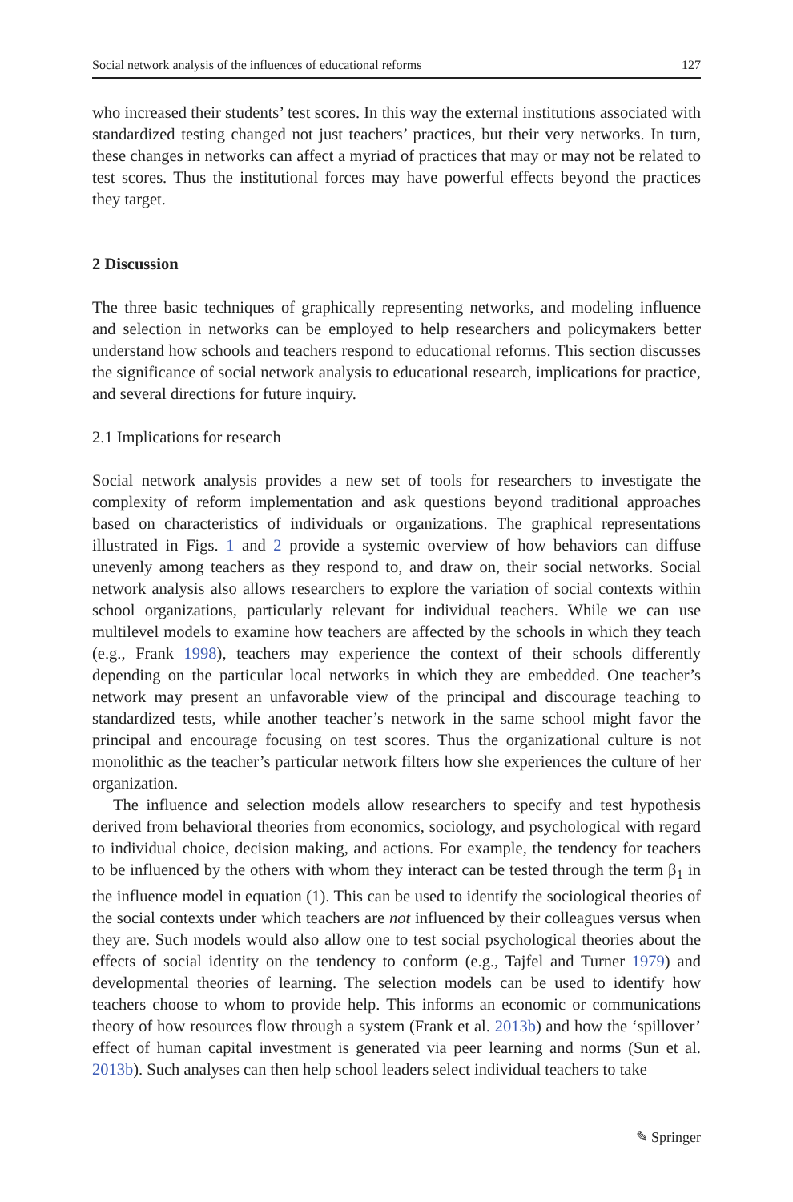Social network analysis of the influences of educational reforms 127
who increased their students’ test scores. In this way the external institutions associated with standardized testing changed not just teachers’ practices, but their very networks. In turn, these changes in networks can affect a myriad of practices that may or may not be related to test scores. Thus the institutional forces may have powerful effects beyond the practices they target.
2 Discussion
The three basic techniques of graphically representing networks, and modeling influence and selection in networks can be employed to help researchers and policymakers better understand how schools and teachers respond to educational reforms. This section discusses the significance of social network analysis to educational research, implications for practice, and several directions for future inquiry.
2.1 Implications for research
Social network analysis provides a new set of tools for researchers to investigate the complexity of reform implementation and ask questions beyond traditional approaches based on characteristics of individuals or organizations. The graphical representations illustrated in Figs. 1 and 2 provide a systemic overview of how behaviors can diffuse unevenly among teachers as they respond to, and draw on, their social networks. Social network analysis also allows researchers to explore the variation of social contexts within school organizations, particularly relevant for individual teachers. While we can use multilevel models to examine how teachers are affected by the schools in which they teach (e.g., Frank 1998), teachers may experience the context of their schools differently depending on the particular local networks in which they are embedded. One teacher’s network may present an unfavorable view of the principal and discourage teaching to standardized tests, while another teacher’s network in the same school might favor the principal and encourage focusing on test scores. Thus the organizational culture is not monolithic as the teacher’s particular network filters how she experiences the culture of her organization.
The influence and selection models allow researchers to specify and test hypothesis derived from behavioral theories from economics, sociology, and psychological with regard to individual choice, decision making, and actions. For example, the tendency for teachers to be influenced by the others with whom they interact can be tested through the term β<sub>1</sub> in the influence model in equation (1). This can be used to identify the sociological theories of the social contexts under which teachers are not influenced by their colleagues versus when they are. Such models would also allow one to test social psychological theories about the effects of social identity on the tendency to conform (e.g., Tajfel and Turner 1979) and developmental theories of learning. The selection models can be used to identify how teachers choose to whom to provide help. This informs an economic or communications theory of how resources flow through a system (Frank et al. 2013b) and how the ‘spillover’ effect of human capital investment is generated via peer learning and norms (Sun et al. 2013b). Such analyses can then help school leaders select individual teachers to take
✎ Springer